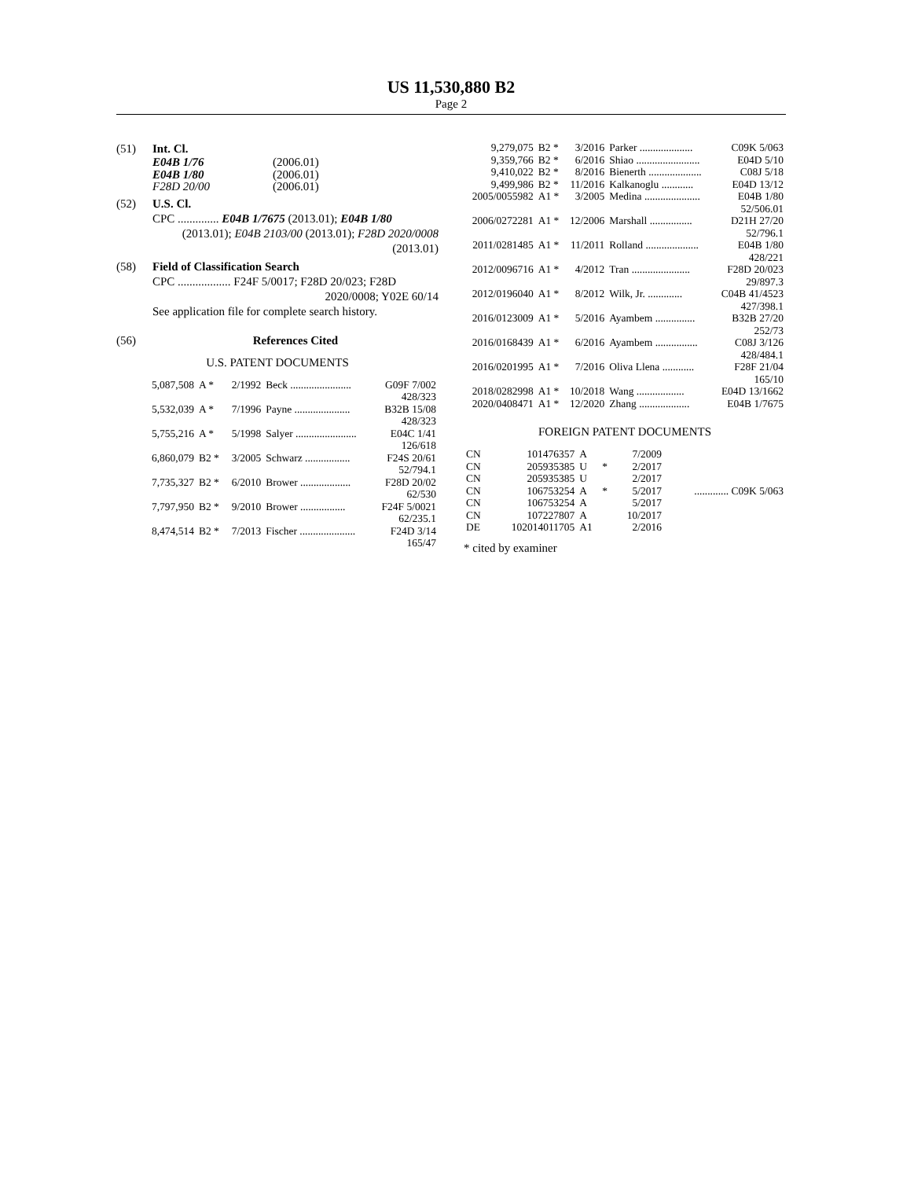US 11,530,880 B2
Page 2
(51) Int. Cl.
| E04B 1/76 | (2006.01) |
| E04B 1/80 | (2006.01) |
| F28D 20/00 | (2006.01) |
(52) U.S. Cl.
CPC .............. E04B 1/7675 (2013.01); E04B 1/80
(2013.01); E04B 2103/00 (2013.01); F28D 2020/0008 (2013.01)
(58) Field of Classification Search
CPC .................. F24F 5/0017; F28D 20/023; F28D
2020/0008; Y02E 60/14
See application file for complete search history.
(56) References Cited
U.S. PATENT DOCUMENTS
| 5,087,508 | A * | 2/1992 | Beck ....................... | G09F 7/002 428/323 |
| 5,532,039 | A * | 7/1996 | Payne ..................... | B32B 15/08 428/323 |
| 5,755,216 | A * | 5/1998 | Salyer ....................... | E04C 1/41 126/618 |
| 6,860,079 | B2 * | 3/2005 | Schwarz ................. | F24S 20/61 52/794.1 |
| 7,735,327 | B2 * | 6/2010 | Brower ................... | F28D 20/02 62/530 |
| 7,797,950 | B2 * | 9/2010 | Brower ................. | F24F 5/0021 62/235.1 |
| 8,474,514 | B2 * | 7/2013 | Fischer ..................... | F24D 3/14 165/47 |
| 9,279,075 | B2 * | 3/2016 | Parker .................... | C09K 5/063 |
| 9,359,766 | B2 * | 6/2016 | Shiao ........................ | E04D 5/10 |
| 9,410,022 | B2 * | 8/2016 | Bienerth .................... | C08J 5/18 |
| 9,499,986 | B2 * | 11/2016 | Kalkanoglu ............ | E04D 13/12 |
| 2005/0055982 | A1 * | 3/2005 | Medina ..................... | E04B 1/80 52/506.01 |
| 2006/0272281 | A1 * | 12/2006 | Marshall ................ | D21H 27/20 52/796.1 |
| 2011/0281485 | A1 * | 11/2011 | Rolland .................... | E04B 1/80 428/221 |
| 2012/0096716 | A1 * | 4/2012 | Tran ...................... | F28D 20/023 29/897.3 |
| 2012/0196040 | A1 * | 8/2012 | Wilk, Jr. ............. | C04B 41/4523 427/398.1 |
| 2016/0123009 | A1 * | 5/2016 | Ayambem ............... | B32B 27/20 252/73 |
| 2016/0168439 | A1 * | 6/2016 | Ayambem ................ | C08J 3/126 428/484.1 |
| 2016/0201995 | A1 * | 7/2016 | Oliva Llena ............ | F28F 21/04 165/10 |
| 2018/0282998 | A1 * | 10/2018 | Wang .................. | E04D 13/1662 |
| 2020/0408471 | A1 * | 12/2020 | Zhang ................... | E04B 1/7675 |
FOREIGN PATENT DOCUMENTS
| CN | 101476357 | A | | 7/2009 | |
| CN | 205935385 | U | * | 2/2017 | |
| CN | 205935385 | U | | 2/2017 | |
| CN | 106753254 | A | * | 5/2017 | ............. C09K 5/063 |
| CN | 106753254 | A | | 5/2017 | |
| CN | 107227807 | A | | 10/2017 | |
| DE | 102014011705 | A1 | | 2/2016 | |
* cited by examiner